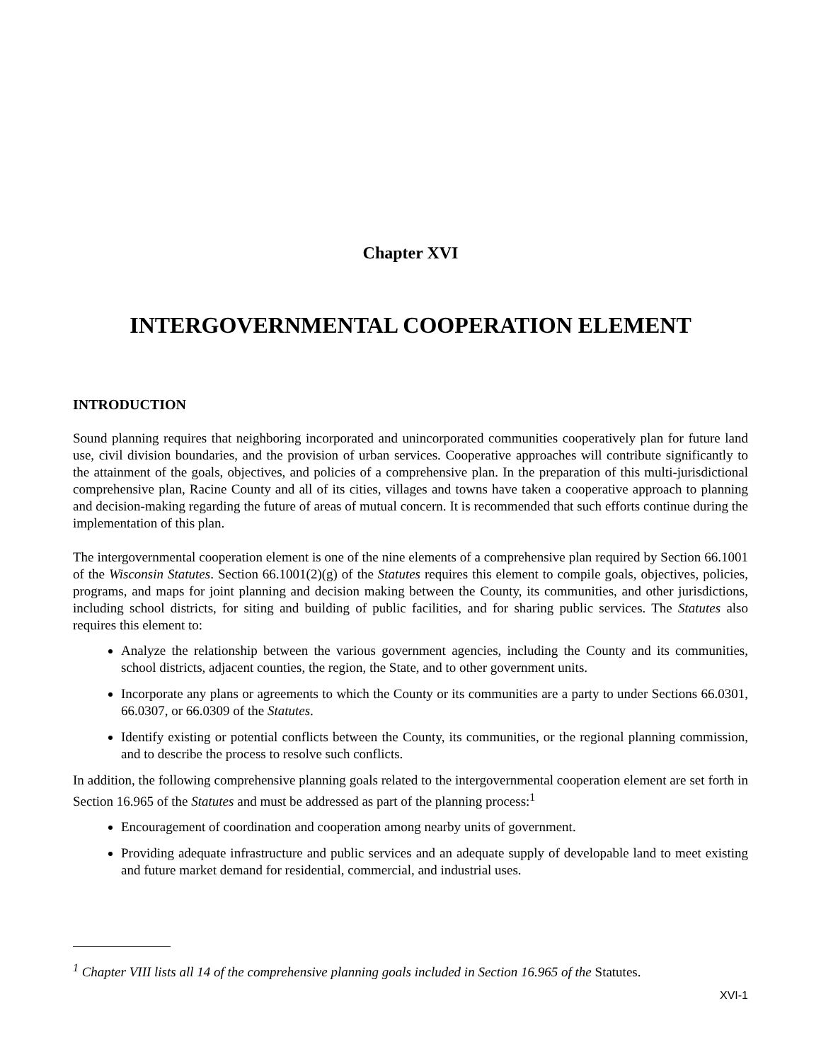Chapter XVI
INTERGOVERNMENTAL COOPERATION ELEMENT
INTRODUCTION
Sound planning requires that neighboring incorporated and unincorporated communities cooperatively plan for future land use, civil division boundaries, and the provision of urban services. Cooperative approaches will contribute significantly to the attainment of the goals, objectives, and policies of a comprehensive plan. In the preparation of this multi-jurisdictional comprehensive plan, Racine County and all of its cities, villages and towns have taken a cooperative approach to planning and decision-making regarding the future of areas of mutual concern. It is recommended that such efforts continue during the implementation of this plan.
The intergovernmental cooperation element is one of the nine elements of a comprehensive plan required by Section 66.1001 of the Wisconsin Statutes. Section 66.1001(2)(g) of the Statutes requires this element to compile goals, objectives, policies, programs, and maps for joint planning and decision making between the County, its communities, and other jurisdictions, including school districts, for siting and building of public facilities, and for sharing public services. The Statutes also requires this element to:
Analyze the relationship between the various government agencies, including the County and its communities, school districts, adjacent counties, the region, the State, and to other government units.
Incorporate any plans or agreements to which the County or its communities are a party to under Sections 66.0301, 66.0307, or 66.0309 of the Statutes.
Identify existing or potential conflicts between the County, its communities, or the regional planning commission, and to describe the process to resolve such conflicts.
In addition, the following comprehensive planning goals related to the intergovernmental cooperation element are set forth in Section 16.965 of the Statutes and must be addressed as part of the planning process:<sup>1</sup>
Encouragement of coordination and cooperation among nearby units of government.
Providing adequate infrastructure and public services and an adequate supply of developable land to meet existing and future market demand for residential, commercial, and industrial uses.
<sup>1</sup> Chapter VIII lists all 14 of the comprehensive planning goals included in Section 16.965 of the Statutes.
XVI-1